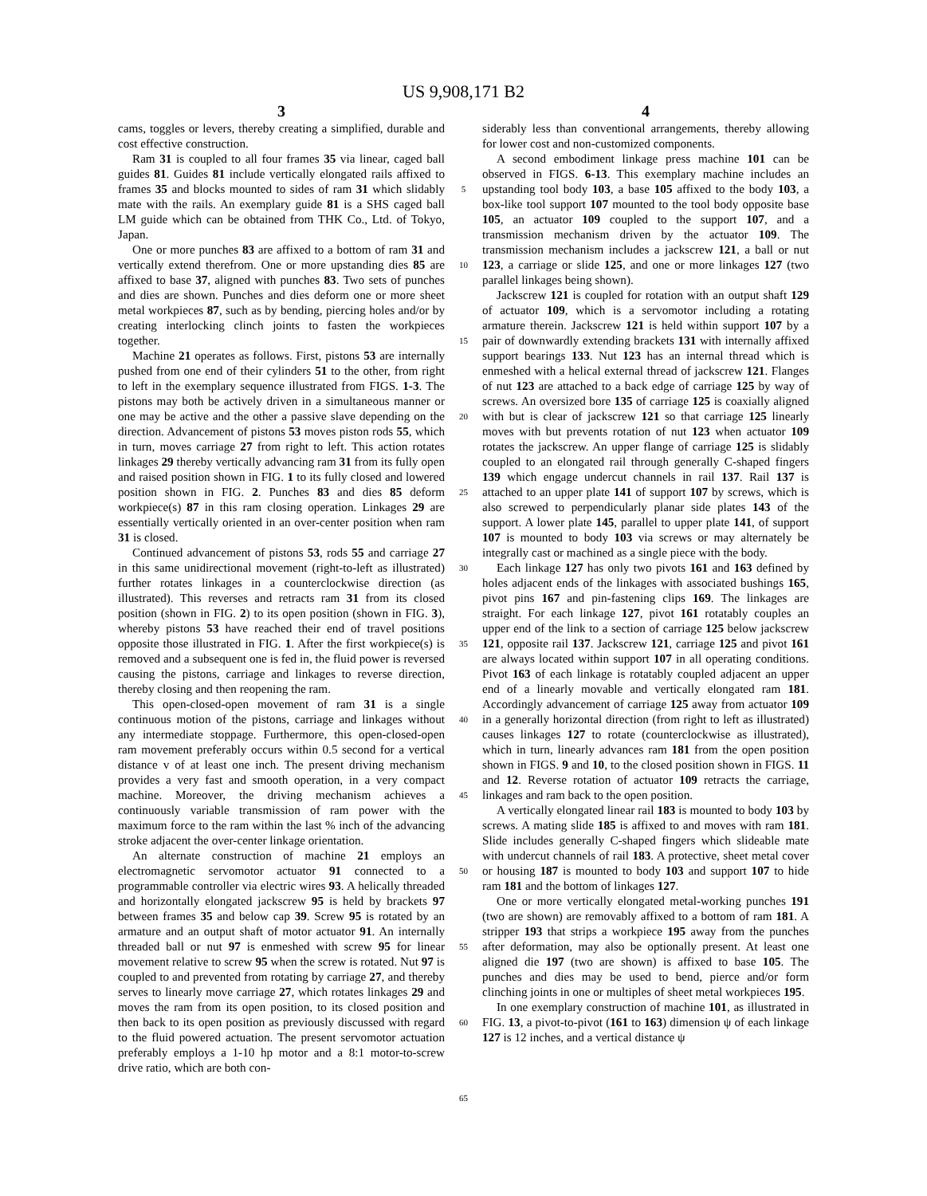US 9,908,171 B2
3
cams, toggles or levers, thereby creating a simplified, durable and cost effective construction.
Ram 31 is coupled to all four frames 35 via linear, caged ball guides 81. Guides 81 include vertically elongated rails affixed to frames 35 and blocks mounted to sides of ram 31 which slidably mate with the rails. An exemplary guide 81 is a SHS caged ball LM guide which can be obtained from THK Co., Ltd. of Tokyo, Japan.
One or more punches 83 are affixed to a bottom of ram 31 and vertically extend therefrom. One or more upstanding dies 85 are affixed to base 37, aligned with punches 83. Two sets of punches and dies are shown. Punches and dies deform one or more sheet metal workpieces 87, such as by bending, piercing holes and/or by creating interlocking clinch joints to fasten the workpieces together.
Machine 21 operates as follows. First, pistons 53 are internally pushed from one end of their cylinders 51 to the other, from right to left in the exemplary sequence illustrated from FIGS. 1-3. The pistons may both be actively driven in a simultaneous manner or one may be active and the other a passive slave depending on the direction. Advancement of pistons 53 moves piston rods 55, which in turn, moves carriage 27 from right to left. This action rotates linkages 29 thereby vertically advancing ram 31 from its fully open and raised position shown in FIG. 1 to its fully closed and lowered position shown in FIG. 2. Punches 83 and dies 85 deform workpiece(s) 87 in this ram closing operation. Linkages 29 are essentially vertically oriented in an over-center position when ram 31 is closed.
Continued advancement of pistons 53, rods 55 and carriage 27 in this same unidirectional movement (right-to-left as illustrated) further rotates linkages in a counterclockwise direction (as illustrated). This reverses and retracts ram 31 from its closed position (shown in FIG. 2) to its open position (shown in FIG. 3), whereby pistons 53 have reached their end of travel positions opposite those illustrated in FIG. 1. After the first workpiece(s) is removed and a subsequent one is fed in, the fluid power is reversed causing the pistons, carriage and linkages to reverse direction, thereby closing and then reopening the ram.
This open-closed-open movement of ram 31 is a single continuous motion of the pistons, carriage and linkages without any intermediate stoppage. Furthermore, this open-closed-open ram movement preferably occurs within 0.5 second for a vertical distance v of at least one inch. The present driving mechanism provides a very fast and smooth operation, in a very compact machine. Moreover, the driving mechanism achieves a continuously variable transmission of ram power with the maximum force to the ram within the last % inch of the advancing stroke adjacent the over-center linkage orientation.
An alternate construction of machine 21 employs an electromagnetic servomotor actuator 91 connected to a programmable controller via electric wires 93. A helically threaded and horizontally elongated jackscrew 95 is held by brackets 97 between frames 35 and below cap 39. Screw 95 is rotated by an armature and an output shaft of motor actuator 91. An internally threaded ball or nut 97 is enmeshed with screw 95 for linear movement relative to screw 95 when the screw is rotated. Nut 97 is coupled to and prevented from rotating by carriage 27, and thereby serves to linearly move carriage 27, which rotates linkages 29 and moves the ram from its open position, to its closed position and then back to its open position as previously discussed with regard to the fluid powered actuation. The present servomotor actuation preferably employs a 1-10 hp motor and a 8:1 motor-to-screw drive ratio, which are both con-
5
10
15
20
25
30
35
40
45
50
55
60
65
4
siderably less than conventional arrangements, thereby allowing for lower cost and non-customized components.
A second embodiment linkage press machine 101 can be observed in FIGS. 6-13. This exemplary machine includes an upstanding tool body 103, a base 105 affixed to the body 103, a box-like tool support 107 mounted to the tool body opposite base 105, an actuator 109 coupled to the support 107, and a transmission mechanism driven by the actuator 109. The transmission mechanism includes a jackscrew 121, a ball or nut 123, a carriage or slide 125, and one or more linkages 127 (two parallel linkages being shown).
Jackscrew 121 is coupled for rotation with an output shaft 129 of actuator 109, which is a servomotor including a rotating armature therein. Jackscrew 121 is held within support 107 by a pair of downwardly extending brackets 131 with internally affixed support bearings 133. Nut 123 has an internal thread which is enmeshed with a helical external thread of jackscrew 121. Flanges of nut 123 are attached to a back edge of carriage 125 by way of screws. An oversized bore 135 of carriage 125 is coaxially aligned with but is clear of jackscrew 121 so that carriage 125 linearly moves with but prevents rotation of nut 123 when actuator 109 rotates the jackscrew. An upper flange of carriage 125 is slidably coupled to an elongated rail through generally C-shaped fingers 139 which engage undercut channels in rail 137. Rail 137 is attached to an upper plate 141 of support 107 by screws, which is also screwed to perpendicularly planar side plates 143 of the support. A lower plate 145, parallel to upper plate 141, of support 107 is mounted to body 103 via screws or may alternately be integrally cast or machined as a single piece with the body.
Each linkage 127 has only two pivots 161 and 163 defined by holes adjacent ends of the linkages with associated bushings 165, pivot pins 167 and pin-fastening clips 169. The linkages are straight. For each linkage 127, pivot 161 rotatably couples an upper end of the link to a section of carriage 125 below jackscrew 121, opposite rail 137. Jackscrew 121, carriage 125 and pivot 161 are always located within support 107 in all operating conditions. Pivot 163 of each linkage is rotatably coupled adjacent an upper end of a linearly movable and vertically elongated ram 181. Accordingly advancement of carriage 125 away from actuator 109 in a generally horizontal direction (from right to left as illustrated) causes linkages 127 to rotate (counterclockwise as illustrated), which in turn, linearly advances ram 181 from the open position shown in FIGS. 9 and 10, to the closed position shown in FIGS. 11 and 12. Reverse rotation of actuator 109 retracts the carriage, linkages and ram back to the open position.
A vertically elongated linear rail 183 is mounted to body 103 by screws. A mating slide 185 is affixed to and moves with ram 181. Slide includes generally C-shaped fingers which slideable mate with undercut channels of rail 183. A protective, sheet metal cover or housing 187 is mounted to body 103 and support 107 to hide ram 181 and the bottom of linkages 127.
One or more vertically elongated metal-working punches 191 (two are shown) are removably affixed to a bottom of ram 181. A stripper 193 that strips a workpiece 195 away from the punches after deformation, may also be optionally present. At least one aligned die 197 (two are shown) is affixed to base 105. The punches and dies may be used to bend, pierce and/or form clinching joints in one or multiples of sheet metal workpieces 195.
In one exemplary construction of machine 101, as illustrated in FIG. 13, a pivot-to-pivot (161 to 163) dimension ψ of each linkage 127 is 12 inches, and a vertical distance ψ